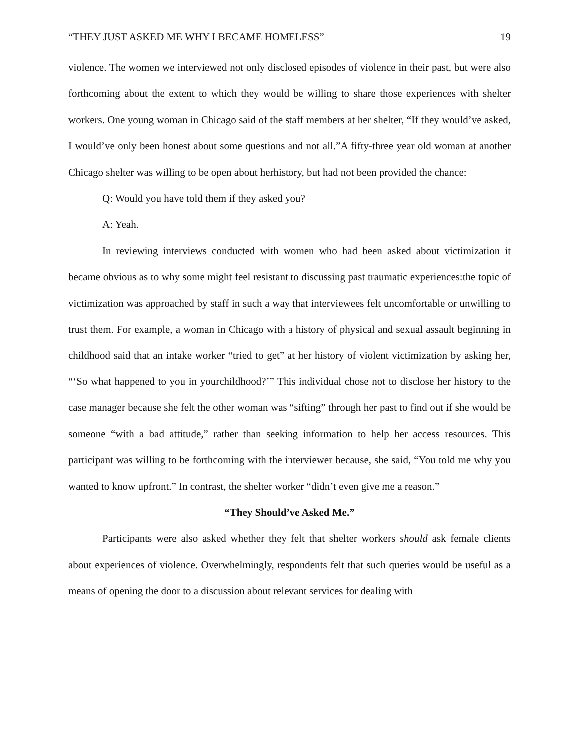“THEY JUST ASKED ME WHY I BECAME HOMELESS” 19
violence. The women we interviewed not only disclosed episodes of violence in their past, but were also forthcoming about the extent to which they would be willing to share those experiences with shelter workers. One young woman in Chicago said of the staff members at her shelter, “If they would’ve asked, I would’ve only been honest about some questions and not all.”A fifty-three year old woman at another Chicago shelter was willing to be open about herhistory, but had not been provided the chance:
Q: Would you have told them if they asked you?
A: Yeah.
In reviewing interviews conducted with women who had been asked about victimization it became obvious as to why some might feel resistant to discussing past traumatic experiences:the topic of victimization was approached by staff in such a way that interviewees felt uncomfortable or unwilling to trust them. For example, a woman in Chicago with a history of physical and sexual assault beginning in childhood said that an intake worker “tried to get” at her history of violent victimization by asking her, “‘So what happened to you in yourchildhood?’” This individual chose not to disclose her history to the case manager because she felt the other woman was “sifting” through her past to find out if she would be someone “with a bad attitude,” rather than seeking information to help her access resources. This participant was willing to be forthcoming with the interviewer because, she said, “You told me why you wanted to know upfront.” In contrast, the shelter worker “didn’t even give me a reason.”
“They Should’ve Asked Me.”
Participants were also asked whether they felt that shelter workers should ask female clients about experiences of violence. Overwhelmingly, respondents felt that such queries would be useful as a means of opening the door to a discussion about relevant services for dealing with